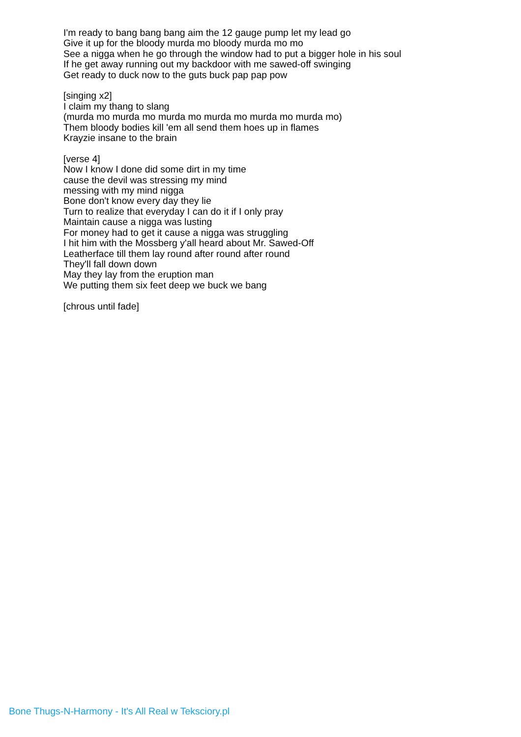I'm ready to bang bang bang aim the 12 gauge pump let my lead go
Give it up for the bloody murda mo bloody murda mo mo
See a nigga when he go through the window had to put a bigger hole in his soul
If he get away running out my backdoor with me sawed-off swinging
Get ready to duck now to the guts buck pap pap pow
[singing x2]
I claim my thang to slang
(murda mo murda mo murda mo murda mo murda mo murda mo)
Them bloody bodies kill 'em all send them hoes up in flames
Krayzie insane to the brain
[verse 4]
Now I know I done did some dirt in my time
cause the devil was stressing my mind
messing with my mind nigga
Bone don't know every day they lie
Turn to realize that everyday I can do it if I only pray
Maintain cause a nigga was lusting
For money had to get it cause a nigga was struggling
I hit him with the Mossberg y'all heard about Mr. Sawed-Off
Leatherface till them lay round after round after round
They'll fall down down
May they lay from the eruption man
We putting them six feet deep we buck we bang
[chrous until fade]
Bone Thugs-N-Harmony - It's All Real w Teksciory.pl